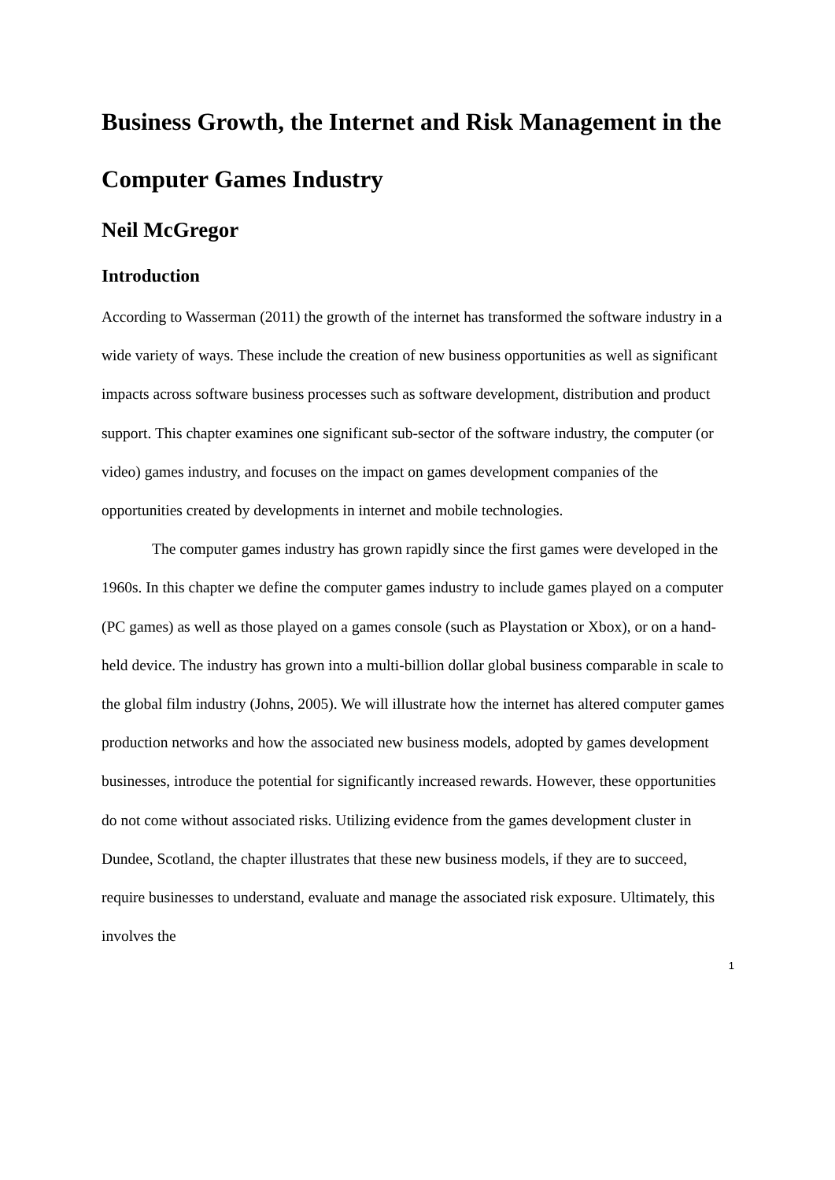Business Growth, the Internet and Risk Management in the Computer Games Industry
Neil McGregor
Introduction
According to Wasserman (2011) the growth of the internet has transformed the software industry in a wide variety of ways. These include the creation of new business opportunities as well as significant impacts across software business processes such as software development, distribution and product support. This chapter examines one significant sub-sector of the software industry, the computer (or video) games industry, and focuses on the impact on games development companies of the opportunities created by developments in internet and mobile technologies.
The computer games industry has grown rapidly since the first games were developed in the 1960s. In this chapter we define the computer games industry to include games played on a computer (PC games) as well as those played on a games console (such as Playstation or Xbox), or on a hand-held device. The industry has grown into a multi-billion dollar global business comparable in scale to the global film industry (Johns, 2005). We will illustrate how the internet has altered computer games production networks and how the associated new business models, adopted by games development businesses, introduce the potential for significantly increased rewards. However, these opportunities do not come without associated risks. Utilizing evidence from the games development cluster in Dundee, Scotland, the chapter illustrates that these new business models, if they are to succeed, require businesses to understand, evaluate and manage the associated risk exposure. Ultimately, this involves the
1